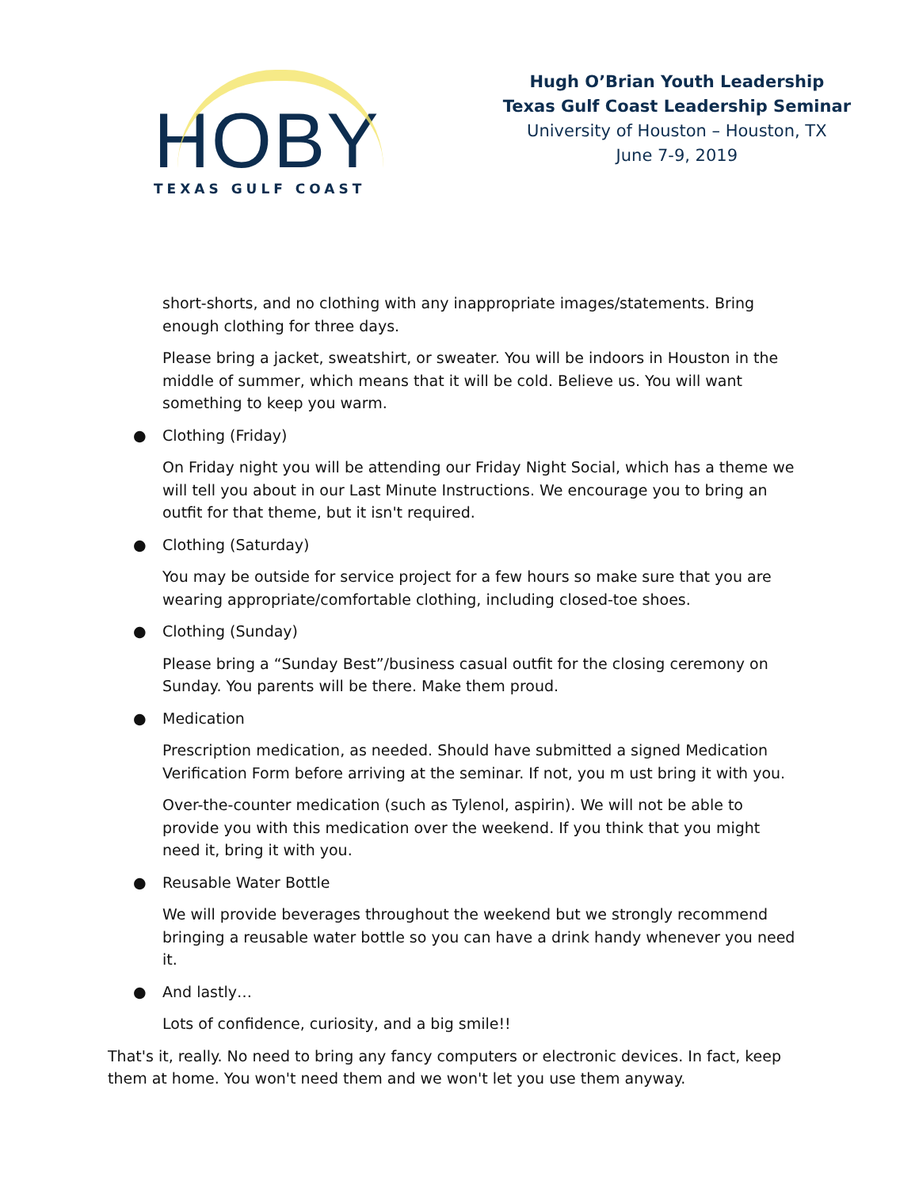HOBY
TEXAS GULF COAST
Hugh O’Brian Youth Leadership
Texas Gulf Coast Leadership Seminar
University of Houston – Houston, TX
June 7-9, 2019
short-shorts, and no clothing with any inappropriate images/statements. Bring enough clothing for three days.
Please bring a jacket, sweatshirt, or sweater. You will be indoors in Houston in the middle of summer, which means that it will be cold. Believe us. You will want something to keep you warm.
● Clothing (Friday)
On Friday night you will be attending our Friday Night Social, which has a theme we will tell you about in our Last Minute Instructions. We encourage you to bring an outfit for that theme, but it isn't required.
● Clothing (Saturday)
You may be outside for service project for a few hours so make sure that you are wearing appropriate/comfortable clothing, including closed-toe shoes.
● Clothing (Sunday)
Please bring a “Sunday Best”/business casual outfit for the closing ceremony on Sunday. You parents will be there. Make them proud.
● Medication
Prescription medication, as needed. Should have submitted a signed Medication Verification Form before arriving at the seminar. If not, you m ust bring it with you.
Over-the-counter medication (such as Tylenol, aspirin). We will not be able to provide you with this medication over the weekend. If you think that you might need it, bring it with you.
● Reusable Water Bottle
We will provide beverages throughout the weekend but we strongly recommend bringing a reusable water bottle so you can have a drink handy whenever you need it.
● And lastly…
Lots of confidence, curiosity, and a big smile!!
That's it, really. No need to bring any fancy computers or electronic devices. In fact, keep them at home. You won't need them and we won't let you use them anyway.